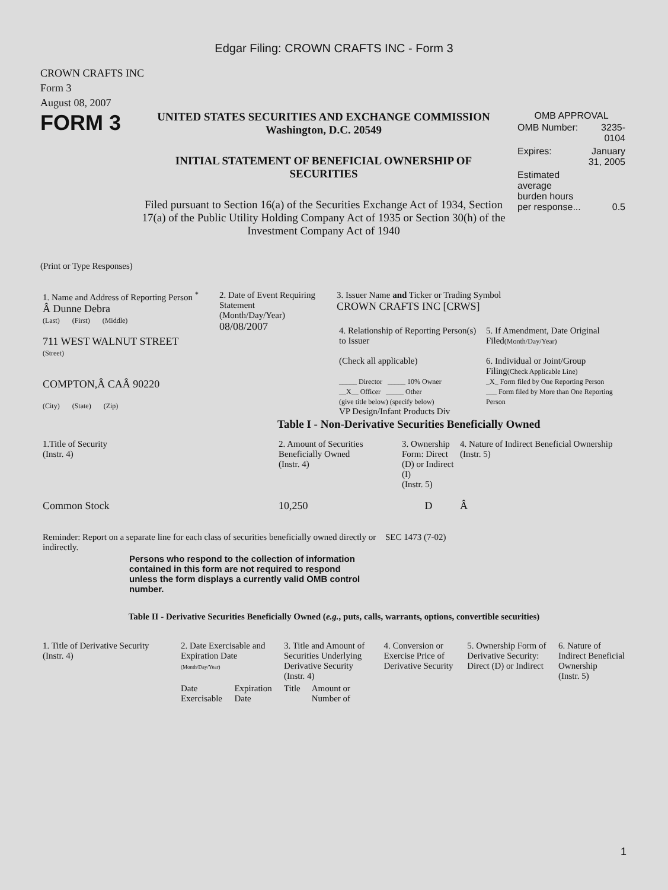Edgar Filing: CROWN CRAFTS INC - Form 3
CROWN CRAFTS INC
Form 3
August 08, 2007
FORM 3
UNITED STATES SECURITIES AND EXCHANGE COMMISSION
Washington, D.C. 20549
INITIAL STATEMENT OF BENEFICIAL OWNERSHIP OF
SECURITIES
Filed pursuant to Section 16(a) of the Securities Exchange Act of 1934, Section 17(a) of the Public Utility Holding Company Act of 1935 or Section 30(h) of the Investment Company Act of 1940
OMB APPROVAL
| OMB Number: | 3235-0104 |
| Expires: | January 31, 2005 |
| Estimated average burden hours per response... | 0.5 |
(Print or Type Responses)
| 1. Name and Address of Reporting Person <sup>*</sup> Â Dunne Debra (Last) (First) (Middle) 711 WEST WALNUT STREET (Street) COMPTON,Â CAÂ 90220 (City) (State) (Zip) | 2. Date of Event Requiring Statement (Month/Day/Year) 08/08/2007 | 3. Issuer Name and Ticker or Trading Symbol CROWN CRAFTS INC [CRWS] / 4. Relationship of Reporting Person(s) to Issuer (Check all applicable) _____ Director _____ 10% Owner __X__ Officer _____ Other (give title below) (specify below) VP Design/Infant Products Div / 5. If Amendment, Date Original Filed (Month/Day/Year) 6. Individual or Joint/Group Filing (Check Applicable Line) _X_ Form filed by One Reporting Person ___ Form filed by More than One Reporting Person / Table I - Non-Derivative Securities Beneficially Owned |
| 1.Title of Security (Instr. 4) | 2. Amount of Securities Beneficially Owned (Instr. 4) | 3. Ownership Form: Direct (D) or Indirect (I) (Instr. 5) | 4. Nature of Indirect Beneficial Ownership (Instr. 5) |
| --- | --- | --- | --- |
| Common Stock | 10,250 | D | Â |
| Reminder: Report on a separate line for each class of securities beneficially owned directly or indirectly. | SEC 1473 (7-02) |
Persons who respond to the collection of information contained in this form are not required to respond unless the form displays a currently valid OMB control number.
Table II - Derivative Securities Beneficially Owned (e.g., puts, calls, warrants, options, convertible securities)
| 1. Title of Derivative Security (Instr. 4) | 2. Date Exercisable and Expiration Date (Month/Day/Year) | | 3. Title and Amount of Securities Underlying Derivative Security (Instr. 4) | | 4. Conversion or Exercise Price of Derivative Security | 5. Ownership Form of Derivative Security: Direct (D) or Indirect | 6. Nature of Indirect Beneficial Ownership (Instr. 5) |
| --- | --- | --- | --- | --- | --- | --- | --- |
| | Date Exercisable | Expiration Date | Title | Amount or Number of | | | |
1